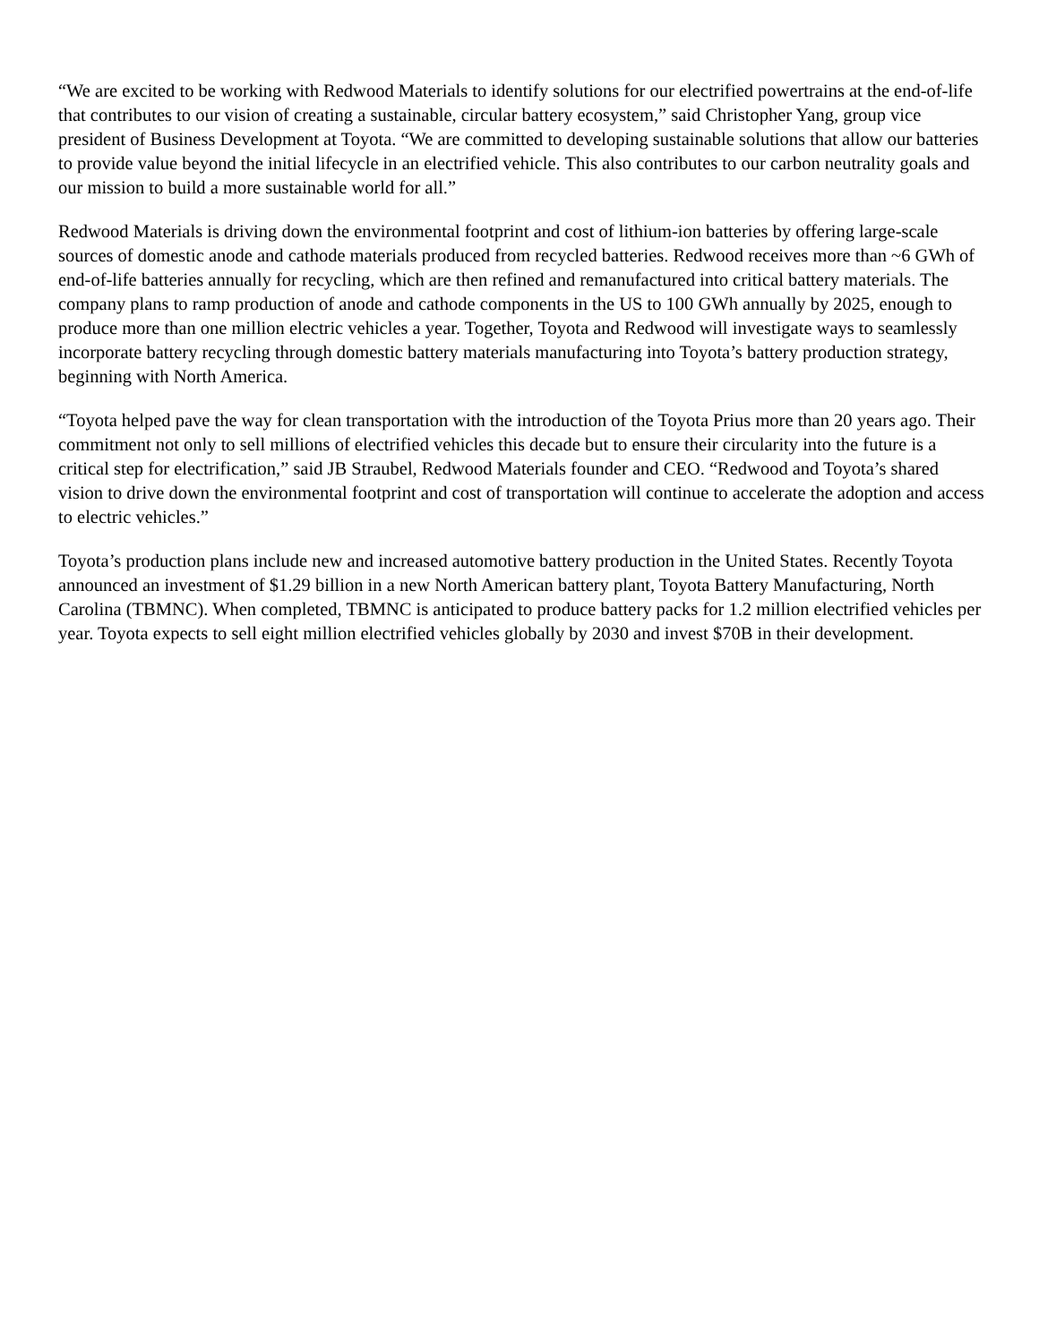“We are excited to be working with Redwood Materials to identify solutions for our electrified powertrains at the end-of-life that contributes to our vision of creating a sustainable, circular battery ecosystem,” said Christopher Yang, group vice president of Business Development at Toyota. “We are committed to developing sustainable solutions that allow our batteries to provide value beyond the initial lifecycle in an electrified vehicle. This also contributes to our carbon neutrality goals and our mission to build a more sustainable world for all.”
Redwood Materials is driving down the environmental footprint and cost of lithium-ion batteries by offering large-scale sources of domestic anode and cathode materials produced from recycled batteries. Redwood receives more than ~6 GWh of end-of-life batteries annually for recycling, which are then refined and remanufactured into critical battery materials. The company plans to ramp production of anode and cathode components in the US to 100 GWh annually by 2025, enough to produce more than one million electric vehicles a year. Together, Toyota and Redwood will investigate ways to seamlessly incorporate battery recycling through domestic battery materials manufacturing into Toyota’s battery production strategy, beginning with North America.
“Toyota helped pave the way for clean transportation with the introduction of the Toyota Prius more than 20 years ago. Their commitment not only to sell millions of electrified vehicles this decade but to ensure their circularity into the future is a critical step for electrification,” said JB Straubel, Redwood Materials founder and CEO. “Redwood and Toyota’s shared vision to drive down the environmental footprint and cost of transportation will continue to accelerate the adoption and access to electric vehicles.”
Toyota’s production plans include new and increased automotive battery production in the United States. Recently Toyota announced an investment of $1.29 billion in a new North American battery plant, Toyota Battery Manufacturing, North Carolina (TBMNC). When completed, TBMNC is anticipated to produce battery packs for 1.2 million electrified vehicles per year. Toyota expects to sell eight million electrified vehicles globally by 2030 and invest $70B in their development.